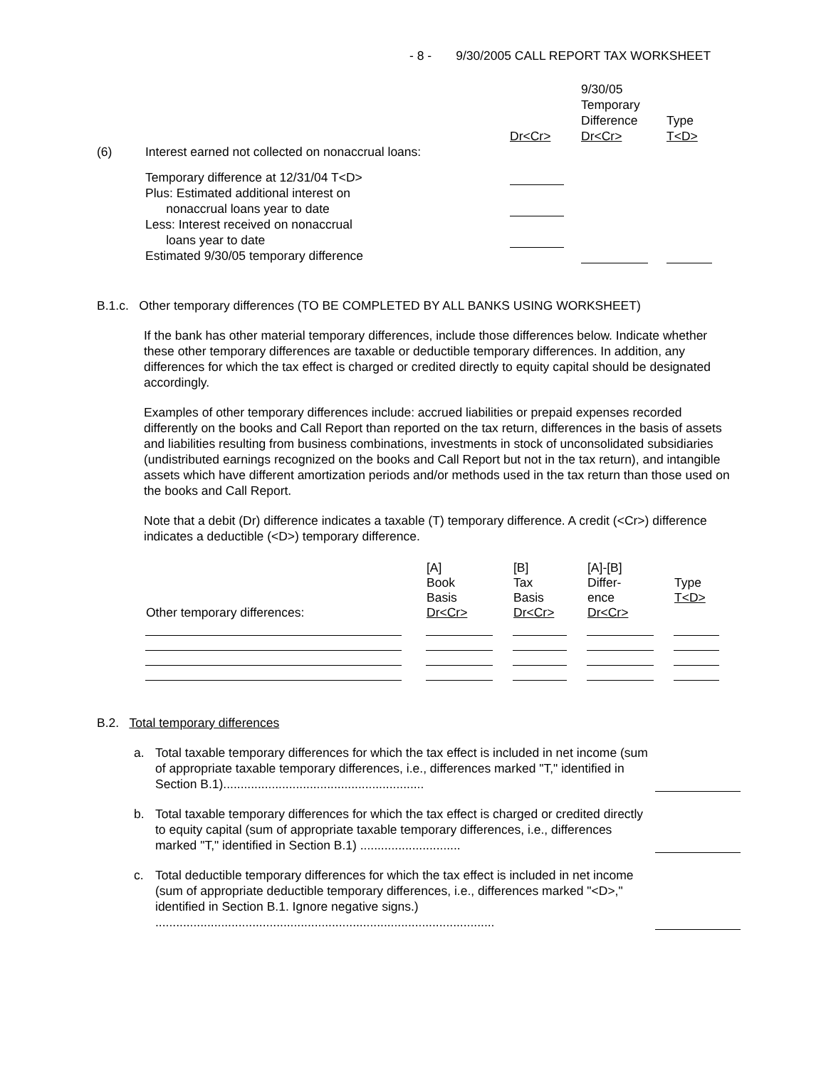- 8 - 9/30/2005 CALL REPORT TAX WORKSHEET
| | | | 9/30/05 Temporary Difference Dr<Cr> | Type T<D> |
| (6) | Interest earned not collected on nonaccrual loans: | Dr<Cr> | | |
| | Temporary difference at 12/31/04 T<D> | | | |
| | Plus: Estimated additional interest on nonaccrual loans year to date | | | |
| | Less: Interest received on nonaccrual loans year to date | | | |
| | Estimated 9/30/05 temporary difference | | | |
B.1.c. Other temporary differences (TO BE COMPLETED BY ALL BANKS USING WORKSHEET)
If the bank has other material temporary differences, include those differences below. Indicate whether these other temporary differences are taxable or deductible temporary differences. In addition, any differences for which the tax effect is charged or credited directly to equity capital should be designated accordingly.
Examples of other temporary differences include: accrued liabilities or prepaid expenses recorded differently on the books and Call Report than reported on the tax return, differences in the basis of assets and liabilities resulting from business combinations, investments in stock of unconsolidated subsidiaries (undistributed earnings recognized on the books and Call Report but not in the tax return), and intangible assets which have different amortization periods and/or methods used in the tax return than those used on the books and Call Report.
Note that a debit (Dr) difference indicates a taxable (T) temporary difference. A credit (<Cr>) difference indicates a deductible (<D>) temporary difference.
| Other temporary differences: | [A] Book Basis Dr<Cr> | [B] Tax Basis Dr<Cr> | [A]-[B] Differ- ence Dr<Cr> | Type T<D> |
| --- | --- | --- | --- | --- |
B.2. Total temporary differences
| a. | Total taxable temporary differences for which the tax effect is included in net income (sum of appropriate taxable temporary differences, i.e., differences marked "T," identified in Section B.1).......................................................... | |
| b. | Total taxable temporary differences for which the tax effect is charged or credited directly to equity capital (sum of appropriate taxable temporary differences, i.e., differences marked "T," identified in Section B.1) ............................. | |
| c. | Total deductible temporary differences for which the tax effect is included in net income (sum of appropriate deductible temporary differences, i.e., differences marked "<D>," identified in Section B.1. Ignore negative signs.) .................................................................................................. | |